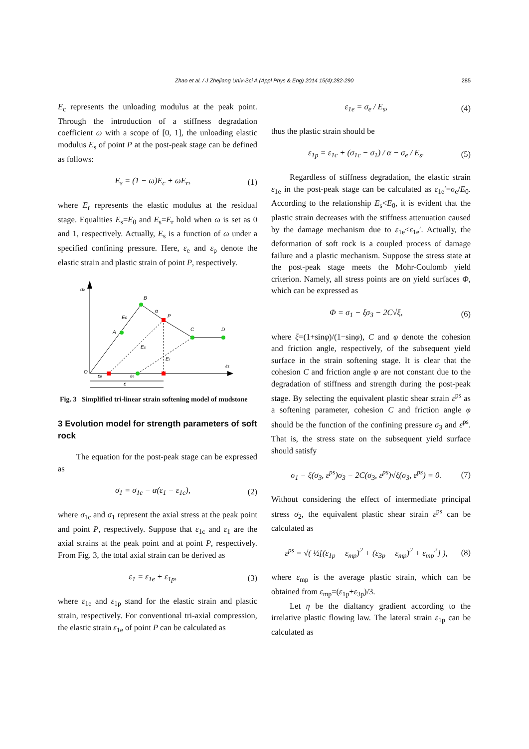285
Zhao et al. / J Zhejiang Univ-Sci A (Appl Phys & Eng) 2014 15(4):282-290
E<sub>c</sub> represents the unloading modulus at the peak point. Through the introduction of a stiffness degradation coefficient ω with a scope of [0, 1], the unloading elastic modulus E<sub>s</sub> of point P at the post-peak stage can be defined as follows:
E<sub>s</sub> = (1 − ω)E<sub>c</sub> + ωE<sub>r</sub>, (1)
where E<sub>r</sub> represents the elastic modulus at the residual stage. Equalities E<sub>s</sub>=E<sub>0</sub> and E<sub>s</sub>=E<sub>r</sub> hold when ω is set as 0 and 1, respectively. Actually, E<sub>s</sub> is a function of ω under a specified confining pressure. Here, ε<sub>e</sub> and ε<sub>p</sub> denote the elastic strain and plastic strain of point P, respectively.
σc
B
α
P
E0
A
C
D
Es
Er
ε1
O
εp
εe
ε
Fig. 3 Simplified tri-linear strain softening model of mudstone
3 Evolution model for strength parameters of soft rock
The equation for the post-peak stage can be expressed as
σ<sub>1</sub> = σ<sub>1c</sub> − α(ε<sub>1</sub> − ε<sub>1c</sub>), (2)
where σ<sub>1c</sub> and σ<sub>1</sub> represent the axial stress at the peak point and point P, respectively. Suppose that ε<sub>1c</sub> and ε<sub>1</sub> are the axial strains at the peak point and at point P, respectively. From Fig. 3, the total axial strain can be derived as
ε<sub>1</sub> = ε<sub>1e</sub> + ε<sub>1p</sub>, (3)
where ε<sub>1e</sub> and ε<sub>1p</sub> stand for the elastic strain and plastic strain, respectively. For conventional tri-axial compression, the elastic strain ε<sub>1e</sub> of point P can be calculated as
ε<sub>1e</sub> = σ<sub>e</sub> / E<sub>s</sub>, (4)
thus the plastic strain should be
ε<sub>1p</sub> = ε<sub>1c</sub> + (σ<sub>1c</sub> − σ<sub>1</sub>) / α − σ<sub>e</sub> / E<sub>s</sub>.
(5)
Regardless of stiffness degradation, the elastic strain ε<sub>1e</sub> in the post-peak stage can be calculated as ε<sub>1e</sub>′=σ<sub>e</sub>/E<sub>0</sub>. According to the relationship E<sub>s</sub><E<sub>0</sub>, it is evident that the plastic strain decreases with the stiffness attenuation caused by the damage mechanism due to ε<sub>1e</sub><ε<sub>1e</sub>′. Actually, the deformation of soft rock is a coupled process of damage failure and a plastic mechanism. Suppose the stress state at the post-peak stage meets the Mohr-Coulomb yield criterion. Namely, all stress points are on yield surfaces Φ, which can be expressed as
Φ = σ<sub>1</sub> − ξσ<sub>3</sub> − 2C√ξ, (6)
where ξ=(1+sinφ)/(1−sinφ), C and φ denote the cohesion and friction angle, respectively, of the subsequent yield surface in the strain softening stage. It is clear that the cohesion C and friction angle φ are not constant due to the degradation of stiffness and strength during the post-peak stage. By selecting the equivalent plastic shear strain ε<sup>ps</sup> as a softening parameter, cohesion C and friction angle φ should be the function of the confining pressure σ<sub>3</sub> and ε<sup>ps</sup>. That is, the stress state on the subsequent yield surface should satisfy
σ<sub>1</sub> − ξ(σ<sub>3</sub>, ε<sup>ps</sup>)σ<sub>3</sub> − 2C(σ<sub>3</sub>, ε<sup>ps</sup>)√ξ(σ<sub>3</sub>, ε<sup>ps</sup>) = 0.
(7)
Without considering the effect of intermediate principal stress σ<sub>2</sub>, the equivalent plastic shear strain ε<sup>ps</sup> can be calculated as
ε<sup>ps</sup> = √( ½[(ε<sub>1p</sub> − ε<sub>mp</sub>)<sup>2</sup> + (ε<sub>3p</sub> − ε<sub>mp</sub>)<sup>2</sup> + ε<sub>mp</sub><sup>2</sup>] ),
(8)
where ε<sub>mp</sub> is the average plastic strain, which can be obtained from ε<sub>mp</sub>=(ε<sub>1p</sub>+ε<sub>3p</sub>)/3.
Let η be the dialtancy gradient according to the irrelative plastic flowing law. The lateral strain ε<sub>1p</sub> can be calculated as